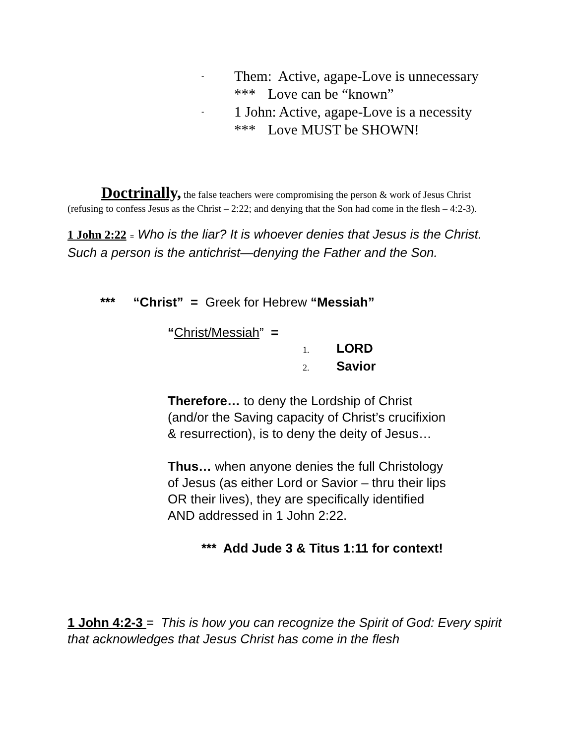- Them: Active, agape-Love is unnecessary
*** Love can be “known”
- 1 John: Active, agape-Love is a necessity
*** Love MUST be SHOWN!
Doctrinally, the false teachers were compromising the person & work of Jesus Christ (refusing to confess Jesus as the Christ – 2:22; and denying that the Son had come in the flesh – 4:2-3).
1 John 2:22 = Who is the liar? It is whoever denies that Jesus is the Christ. Such a person is the antichrist—denying the Father and the Son.
*** “Christ” = Greek for Hebrew “Messiah”
“Christ/Messiah” =
1. LORD
2. Savior
Therefore… to deny the Lordship of Christ
(and/or the Saving capacity of Christ’s crucifixion
& resurrection), is to deny the deity of Jesus…
Thus… when anyone denies the full Christology
of Jesus (as either Lord or Savior – thru their lips
OR their lives), they are specifically identified
AND addressed in 1 John 2:22.
*** Add Jude 3 & Titus 1:11 for context!
1 John 4:2-3 = This is how you can recognize the Spirit of God: Every spirit that acknowledges that Jesus Christ has come in the flesh